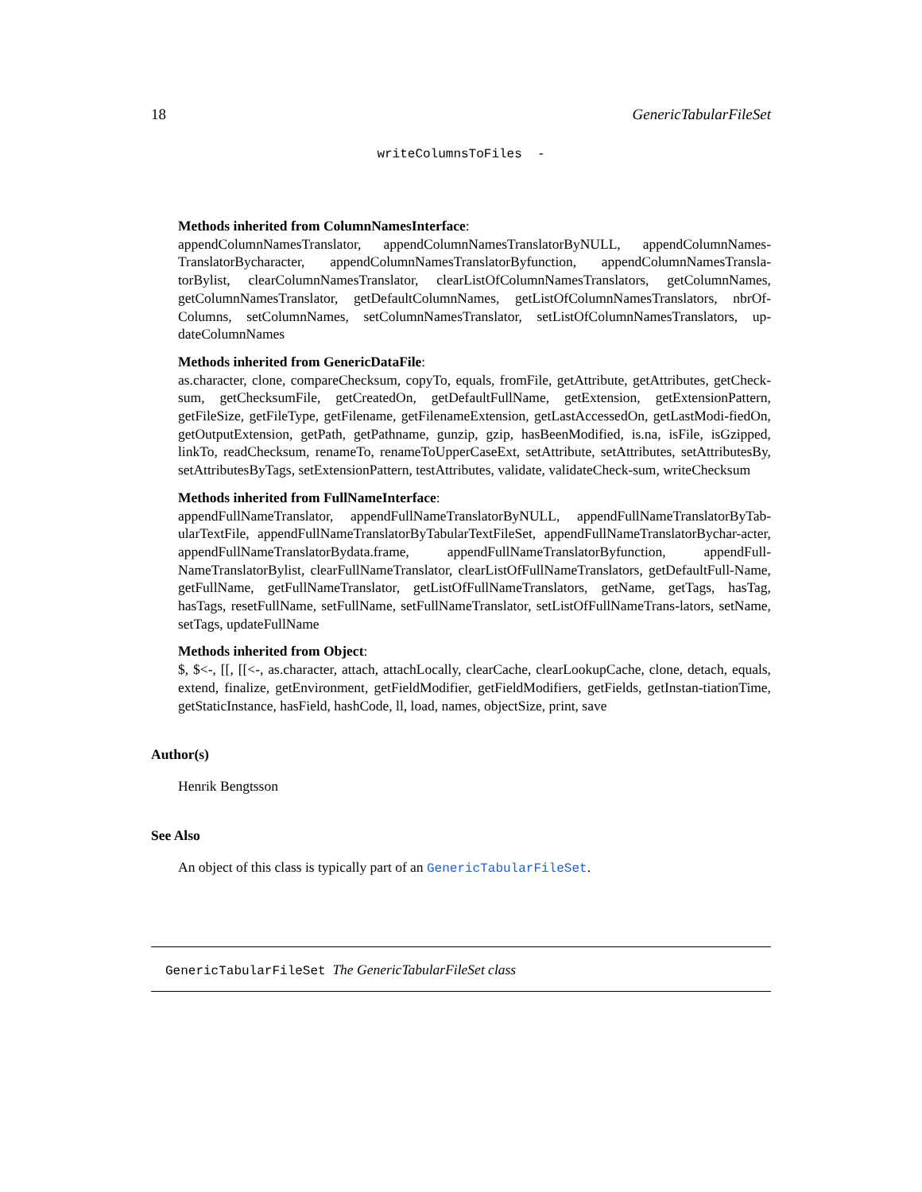18 GenericTabularFileSet
writeColumnsToFiles -
Methods inherited from ColumnNamesInterface:
appendColumnNamesTranslator, appendColumnNamesTranslatorByNULL, appendColumnNames-TranslatorBycharacter, appendColumnNamesTranslatorByfunction, appendColumnNamesTransla-torBylist, clearColumnNamesTranslator, clearListOfColumnNamesTranslators, getColumnNames, getColumnNamesTranslator, getDefaultColumnNames, getListOfColumnNamesTranslators, nbrOf-Columns, setColumnNames, setColumnNamesTranslator, setListOfColumnNamesTranslators, up-dateColumnNames
Methods inherited from GenericDataFile:
as.character, clone, compareChecksum, copyTo, equals, fromFile, getAttribute, getAttributes, getCheck-sum, getChecksumFile, getCreatedOn, getDefaultFullName, getExtension, getExtensionPattern, getFileSize, getFileType, getFilename, getFilenameExtension, getLastAccessedOn, getLastModi-fiedOn, getOutputExtension, getPath, getPathname, gunzip, gzip, hasBeenModified, is.na, isFile, isGzipped, linkTo, readChecksum, renameTo, renameToUpperCaseExt, setAttribute, setAttributes, setAttributesBy, setAttributesByTags, setExtensionPattern, testAttributes, validate, validateCheck-sum, writeChecksum
Methods inherited from FullNameInterface:
appendFullNameTranslator, appendFullNameTranslatorByNULL, appendFullNameTranslatorByTab-ularTextFile, appendFullNameTranslatorByTabularTextFileSet, appendFullNameTranslatorBychar-acter, appendFullNameTranslatorBydata.frame, appendFullNameTranslatorByfunction, appendFull-NameTranslatorBylist, clearFullNameTranslator, clearListOfFullNameTranslators, getDefaultFull-Name, getFullName, getFullNameTranslator, getListOfFullNameTranslators, getName, getTags, hasTag, hasTags, resetFullName, setFullName, setFullNameTranslator, setListOfFullNameTrans-lators, setName, setTags, updateFullName
Methods inherited from Object:
$, $<-, [[, [[<-, as.character, attach, attachLocally, clearCache, clearLookupCache, clone, detach, equals, extend, finalize, getEnvironment, getFieldModifier, getFieldModifiers, getFields, getInstan-tiationTime, getStaticInstance, hasField, hashCode, ll, load, names, objectSize, print, save
Author(s)
Henrik Bengtsson
See Also
An object of this class is typically part of an GenericTabularFileSet.
GenericTabularFileSet The GenericTabularFileSet class